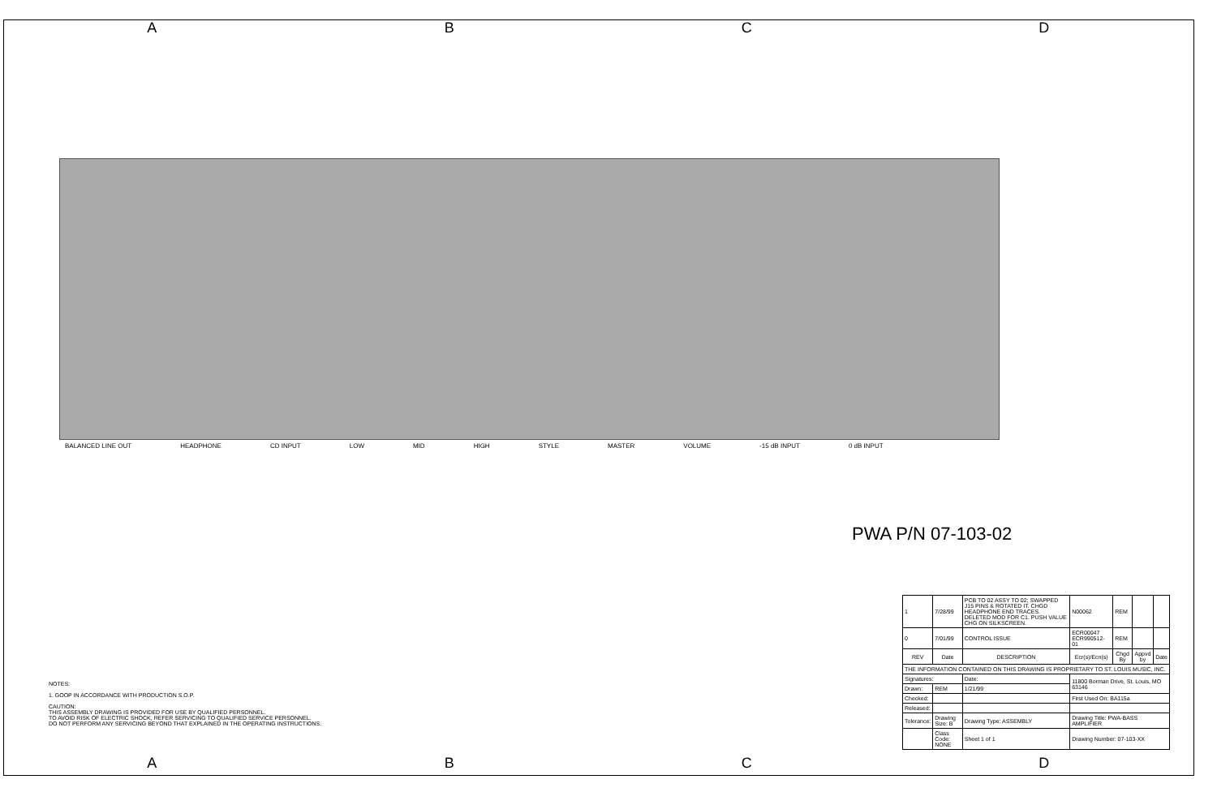A B C D
BALANCED LINE OUT HEADPHONE CD INPUT LOW MID HIGH STYLE MASTER VOLUME -15 dB INPUT 0 dB INPUT
PWA P/N 07-103-02
NOTES:
1. GOOP IN ACCORDANCE WITH PRODUCTION S.O.P.
CAUTION:
THIS ASSEMBLY DRAWING IS PROVIDED FOR USE BY QUALIFIED PERSONNEL.
TO AVOID RISK OF ELECTRIC SHOCK, REFER SERVICING TO QUALIFIED SERVICE PERSONNEL.
DO NOT PERFORM ANY SERVICING BEYOND THAT EXPLAINED IN THE OPERATING INSTRUCTIONS.
| 1 | 7/28/99 | PCB TO 02 ASSY TO 02; SWAPPED J15 PINS & ROTATED IT. CHGD HEADPHONE END TRACES. DELETED MOD FOR C1. PUSH VALUE CHG ON SILKSCREEN. | N00062 | REM | | |
| 0 | 7/01/99 | CONTROL ISSUE | ECR00047 ECR990512-01 | REM | | |
| REV | Date | DESCRIPTION | Ecr(s)/Ecn(s) | Chgd By | Appvd by | Date |
| THE INFORMATION CONTAINED ON THIS DRAWING IS PROPRIETARY TO ST. LOUIS MUSIC, INC. | | | | | | |
| Signatures: | | Date: | 11800 Borman Drive, St. Louis, MO 63146 | | | |
| Drawn: | REM | 1/21/99 | | | | |
| Checked: | | | First Used On: BA115a | | | |
| Released: | | | | | | |
| Tolerance: | Drawing Size: B | Drawing Type: ASSEMBLY | Drawing Title: PWA-BASS AMPLIFIER | | | |
| | Class Code: NONE | Sheet 1 of 1 | Drawing Number: 07-103-XX | | | |
A B C D